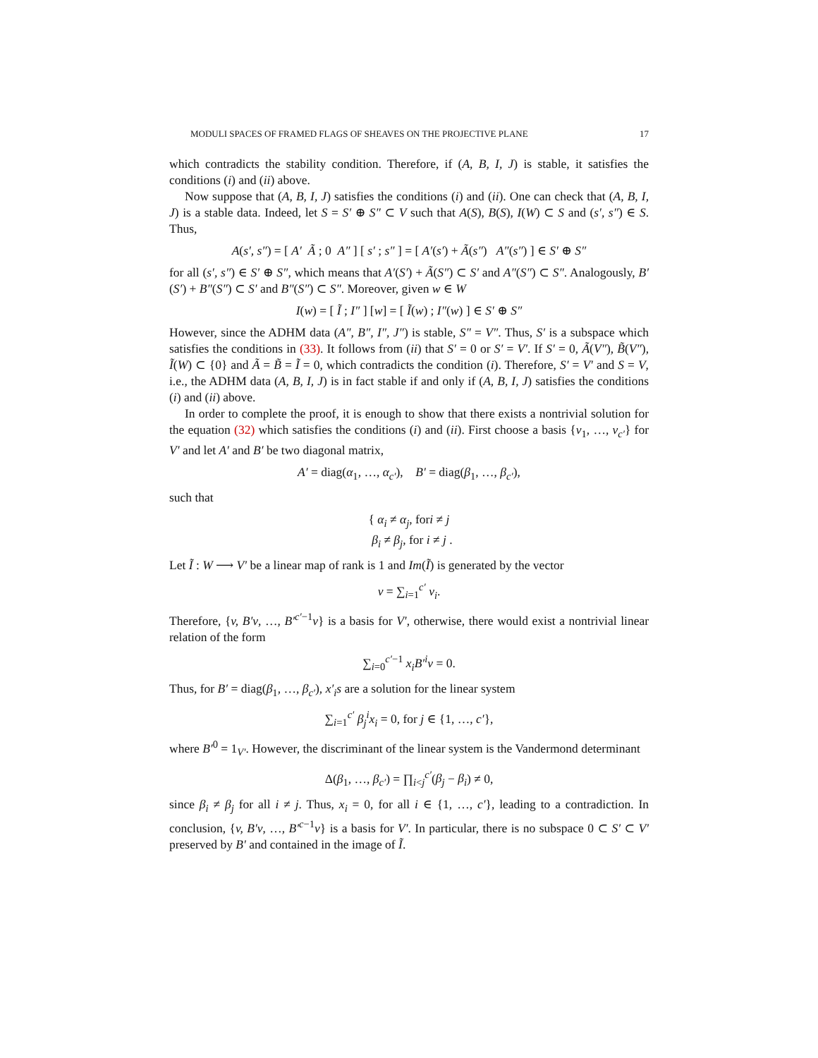MODULI SPACES OF FRAMED FLAGS OF SHEAVES ON THE PROJECTIVE PLANE 17
which contradicts the stability condition. Therefore, if (A, B, I, J) is stable, it satisfies the conditions (i) and (ii) above.
Now suppose that (A, B, I, J) satisfies the conditions (i) and (ii). One can check that (A, B, I, J) is a stable data. Indeed, let S = S′ ⊕ S″ ⊂ V such that A(S), B(S), I(W) ⊂ S and (s′, s″) ∈ S. Thus,
A(s′, s″) = [ A′ Ã ; 0 A″ ] [ s′ ; s″ ] = [ A′(s′) + Ã(s″) A″(s″) ] ∈ S′ ⊕ S″
for all (s′, s″) ∈ S′ ⊕ S″, which means that A′(S′) + Ã(S″) ⊂ S′ and A″(S″) ⊂ S″. Analogously, B′(S′) + B″(S″) ⊂ S′ and B″(S″) ⊂ S″. Moreover, given w ∈ W
I(w) = [ Ĩ ; I″ ] [w] = [ Ĩ(w) ; I″(w) ] ∈ S′ ⊕ S″
However, since the ADHM data (A″, B″, I″, J″) is stable, S″ = V″. Thus, S′ is a subspace which satisfies the conditions in (33). It follows from (ii) that S′ = 0 or S′ = V′. If S′ = 0, Ã(V″), B̃(V″), Ĩ(W) ⊂ {0} and Ã = B̃ = Ĩ = 0, which contradicts the condition (i). Therefore, S′ = V′ and S = V, i.e., the ADHM data (A, B, I, J) is in fact stable if and only if (A, B, I, J) satisfies the conditions (i) and (ii) above.
In order to complete the proof, it is enough to show that there exists a nontrivial solution for the equation (32) which satisfies the conditions (i) and (ii). First choose a basis {v<sub>1</sub>, …, v<sub>c′</sub>} for V′ and let A′ and B′ be two diagonal matrix,
A′ = diag(α<sub>1</sub>, …, α<sub>c′</sub>), B′ = diag(β<sub>1</sub>, …, β<sub>c′</sub>),
such that
{ α<sub>i</sub> ≠ α<sub>j</sub>, fori ≠ j
β<sub>i</sub> ≠ β<sub>j</sub>, for i ≠ j .
Let Ĩ : W ⟶ V′ be a linear map of rank is 1 and Im(Ĩ) is generated by the vector
v = ∑<sub>i=1</sub><sup>c′</sup> v<sub>i</sub>.
Therefore, {v, B′v, …, B′<sup>c′−1</sup>v} is a basis for V′, otherwise, there would exist a nontrivial linear relation of the form
∑<sub>i=0</sub><sup>c′−1</sup> x<sub>i</sub>B′<sup>i</sup>v = 0.
Thus, for B′ = diag(β<sub>1</sub>, …, β<sub>c′</sub>), x′<sub>i</sub>s are a solution for the linear system
∑<sub>i=1</sub><sup>c′</sup> β<sub>j</sub><sup>i</sup>x<sub>i</sub> = 0, for j ∈ {1, …, c′},
where B′<sup>0</sup> = 1<sub>V′</sub>. However, the discriminant of the linear system is the Vandermond determinant
Δ(β<sub>1</sub>, …, β<sub>c′</sub>) = ∏<sub>i<j</sub><sup>c′</sup>(β<sub>j</sub> − β<sub>i</sub>) ≠ 0,
since β<sub>i</sub> ≠ β<sub>j</sub> for all i ≠ j. Thus, x<sub>i</sub> = 0, for all i ∈ {1, …, c′}, leading to a contradiction. In conclusion, {v, B′v, …, B′<sup>c−1</sup>v} is a basis for V′. In particular, there is no subspace 0 ⊂ S′ ⊂ V′ preserved by B′ and contained in the image of Ĩ.